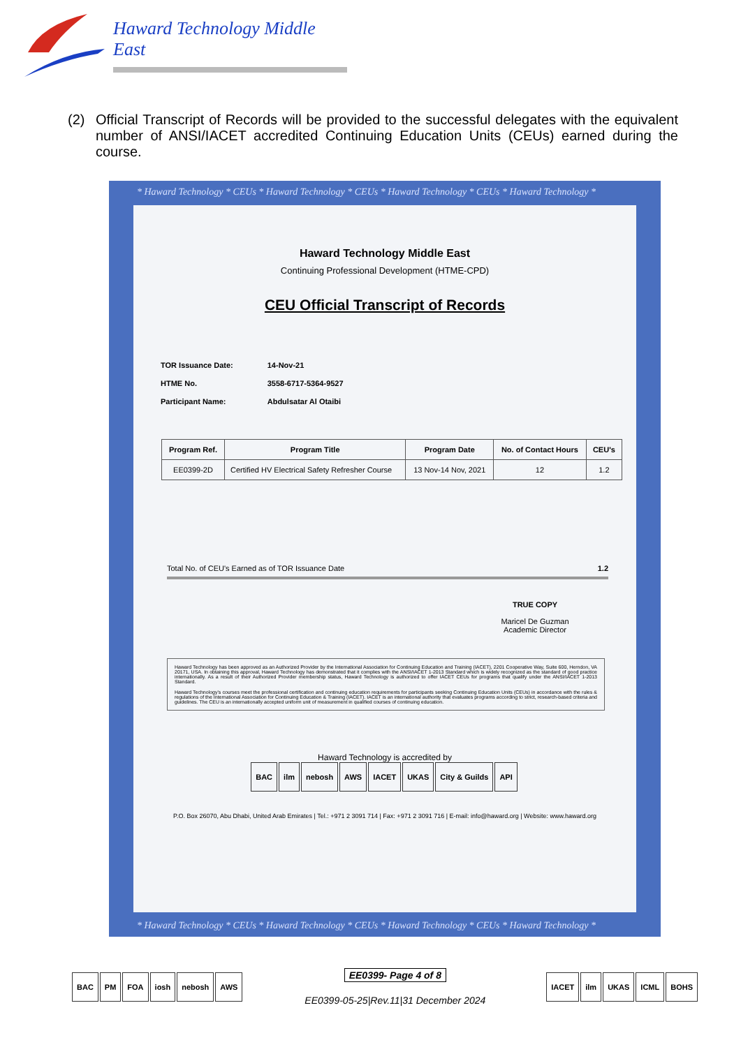Haward Technology Middle East
(2) Official Transcript of Records will be provided to the successful delegates with the equivalent number of ANSI/IACET accredited Continuing Education Units (CEUs) earned during the course.
* Haward Technology * CEUs * Haward Technology * CEUs * Haward Technology * CEUs * Haward Technology *
Haward Technology Middle East
Continuing Professional Development (HTME-CPD)
CEU Official Transcript of Records
| TOR Issuance Date: | 14-Nov-21 |
| HTME No. | 3558-6717-5364-9527 |
| Participant Name: | Abdulsatar Al Otaibi |
| Program Ref. | Program Title | Program Date | No. of Contact Hours | CEU's |
| --- | --- | --- | --- | --- |
| EE0399-2D | Certified HV Electrical Safety Refresher Course | 13 Nov-14 Nov, 2021 | 12 | 1.2 |
Total No. of CEU's Earned as of TOR Issuance Date 1.2
TRUE COPY
Maricel De Guzman
Academic Director
Haward Technology has been approved as an Authorized Provider by the International Association for Continuing Education and Training (IACET), 2201 Cooperative Way, Suite 600, Herndon, VA 20171, USA. In obtaining this approval, Haward Technology has demonstrated that it complies with the ANSI/IACET 1-2013 Standard which is widely recognized as the standard of good practice internationally. As a result of their Authorized Provider membership status, Haward Technology is authorized to offer IACET CEUs for programs that qualify under the ANSI/IACET 1-2013 Standard.
Haward Technology's courses meet the professional certification and continuing education requirements for participants seeking Continuing Education Units (CEUs) in accordance with the rules & regulations of the International Association for Continuing Education & Training (IACET). IACET is an international authority that evaluates programs according to strict, research-based criteria and guidelines. The CEU is an internationally accepted uniform unit of measurement in qualified courses of continuing education.
Haward Technology is accredited by
BAC ilm nebosh AWS IACET UKAS City & Guilds API
P.O. Box 26070, Abu Dhabi, United Arab Emirates | Tel.: +971 2 3091 714 | Fax: +971 2 3091 716 | E-mail: info@haward.org | Website: www.haward.org
* Haward Technology * CEUs * Haward Technology * CEUs * Haward Technology * CEUs * Haward Technology *
BAC PM FOA iosh nebosh AWS
EE0399- Page 4 of 8
EE0399-05-25|Rev.11|31 December 2024
IACET ilm UKAS ICML BOHS